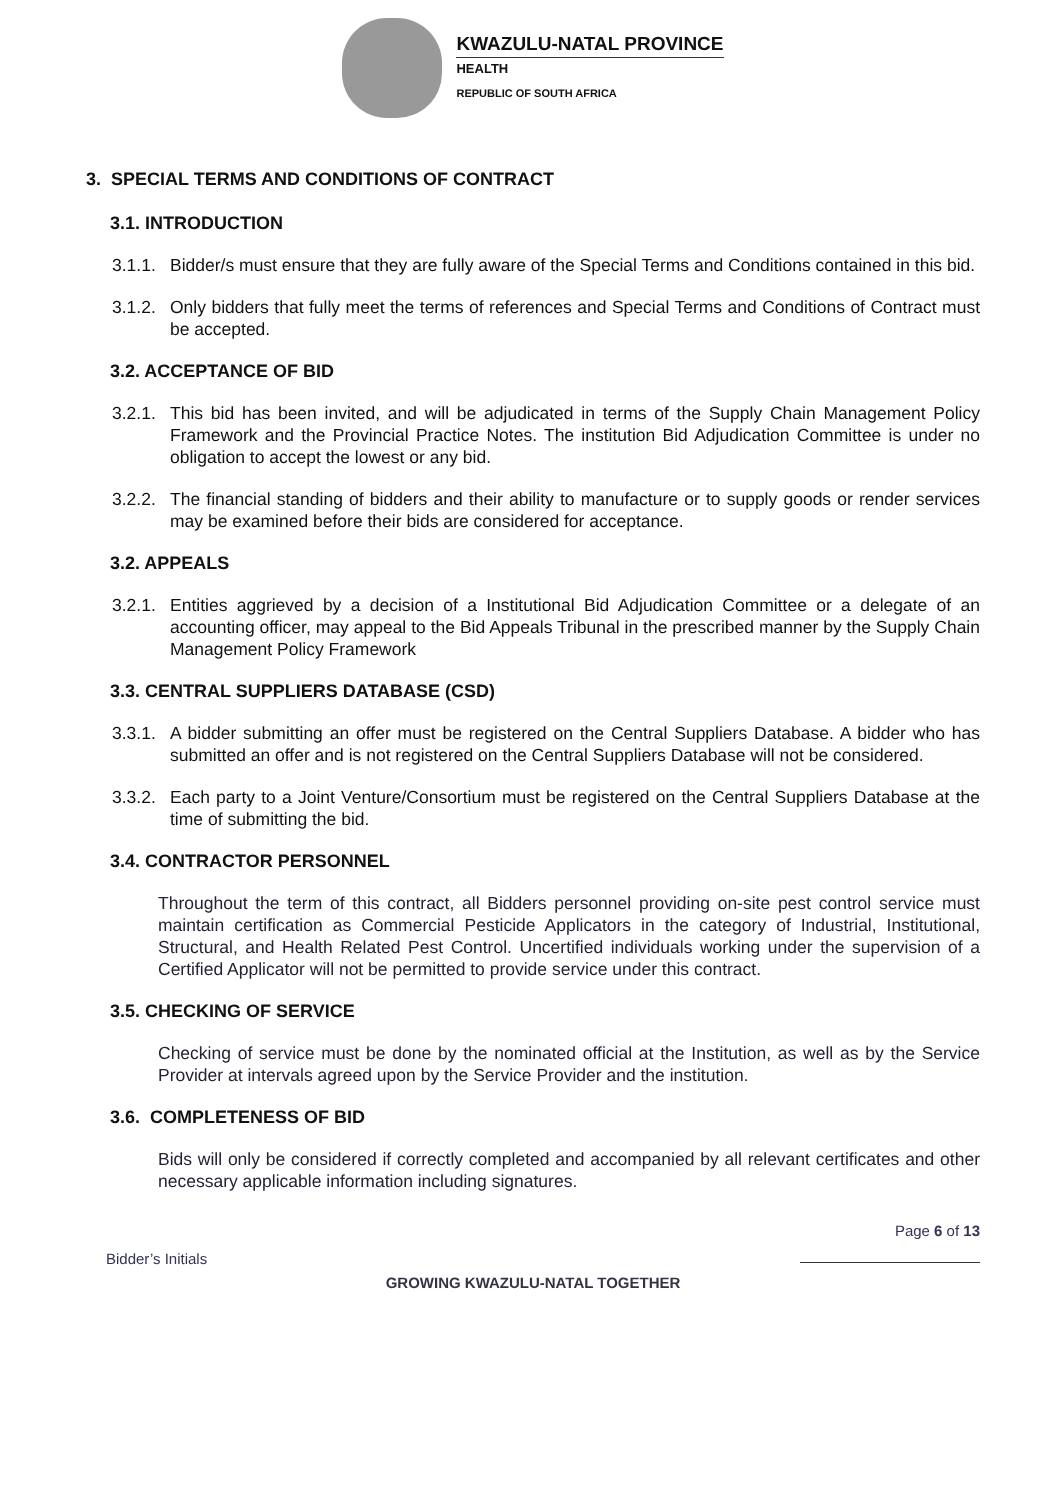KWAZULU-NATAL PROVINCE
HEALTH
REPUBLIC OF SOUTH AFRICA
3. SPECIAL TERMS AND CONDITIONS OF CONTRACT
3.1. INTRODUCTION
3.1.1.
Bidder/s must ensure that they are fully aware of the Special Terms and Conditions contained in this bid.
3.1.2.
Only bidders that fully meet the terms of references and Special Terms and Conditions of Contract must be accepted.
3.2. ACCEPTANCE OF BID
3.2.1.
This bid has been invited, and will be adjudicated in terms of the Supply Chain Management Policy Framework and the Provincial Practice Notes. The institution Bid Adjudication Committee is under no obligation to accept the lowest or any bid.
3.2.2.
The financial standing of bidders and their ability to manufacture or to supply goods or render services may be examined before their bids are considered for acceptance.
3.2. APPEALS
3.2.1.
Entities aggrieved by a decision of a Institutional Bid Adjudication Committee or a delegate of an accounting officer, may appeal to the Bid Appeals Tribunal in the prescribed manner by the Supply Chain Management Policy Framework
3.3. CENTRAL SUPPLIERS DATABASE (CSD)
3.3.1.
A bidder submitting an offer must be registered on the Central Suppliers Database. A bidder who has submitted an offer and is not registered on the Central Suppliers Database will not be considered.
3.3.2.
Each party to a Joint Venture/Consortium must be registered on the Central Suppliers Database at the time of submitting the bid.
3.4. CONTRACTOR PERSONNEL
Throughout the term of this contract, all Bidders personnel providing on-site pest control service must maintain certification as Commercial Pesticide Applicators in the category of Industrial, Institutional, Structural, and Health Related Pest Control. Uncertified individuals working under the supervision of a Certified Applicator will not be permitted to provide service under this contract.
3.5. CHECKING OF SERVICE
Checking of service must be done by the nominated official at the Institution, as well as by the Service Provider at intervals agreed upon by the Service Provider and the institution.
3.6. COMPLETENESS OF BID
Bids will only be considered if correctly completed and accompanied by all relevant certificates and other necessary applicable information including signatures.
Page 6 of 13
Bidder’s Initials
GROWING KWAZULU-NATAL TOGETHER